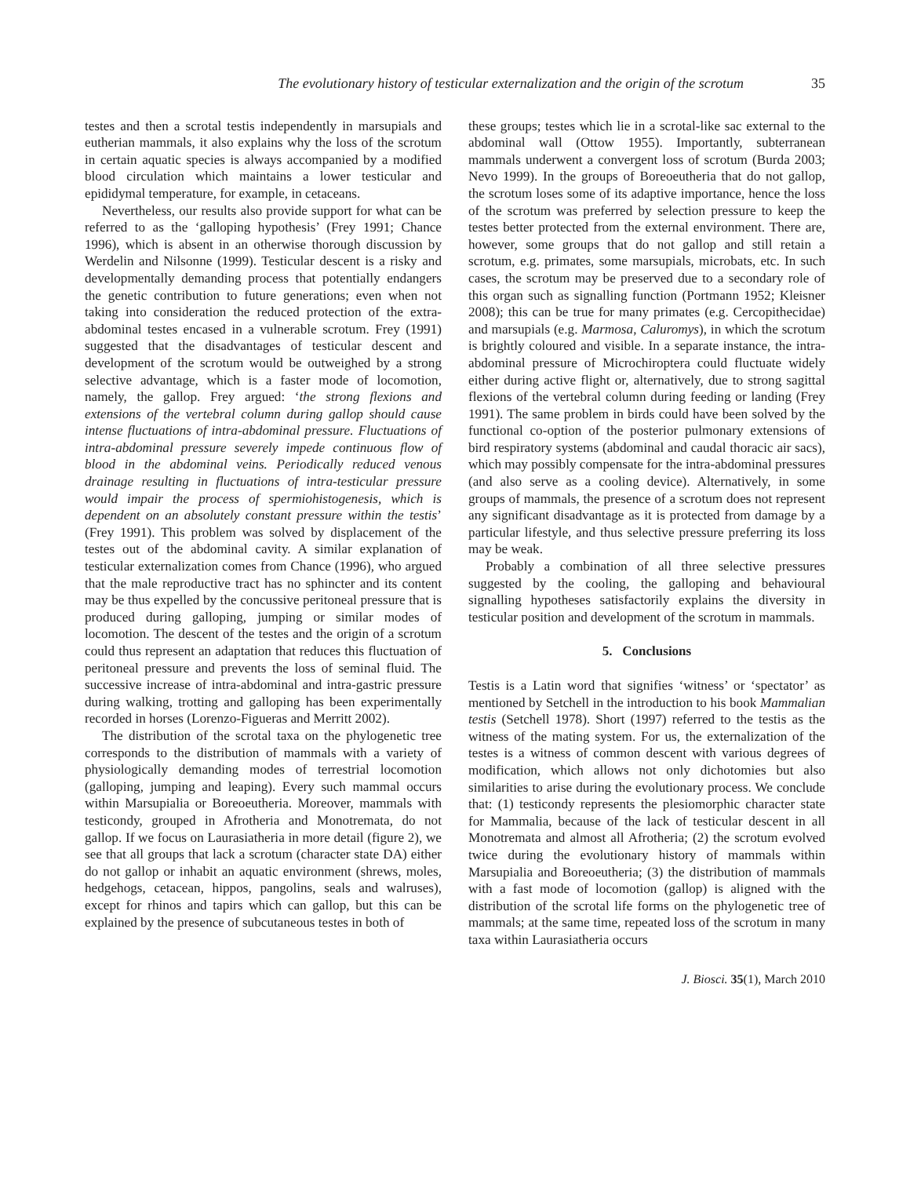The evolutionary history of testicular externalization and the origin of the scrotum 35
testes and then a scrotal testis independently in marsupials and eutherian mammals, it also explains why the loss of the scrotum in certain aquatic species is always accompanied by a modified blood circulation which maintains a lower testicular and epididymal temperature, for example, in cetaceans.
Nevertheless, our results also provide support for what can be referred to as the ‘galloping hypothesis’ (Frey 1991; Chance 1996), which is absent in an otherwise thorough discussion by Werdelin and Nilsonne (1999). Testicular descent is a risky and developmentally demanding process that potentially endangers the genetic contribution to future generations; even when not taking into consideration the reduced protection of the extra-abdominal testes encased in a vulnerable scrotum. Frey (1991) suggested that the disadvantages of testicular descent and development of the scrotum would be outweighed by a strong selective advantage, which is a faster mode of locomotion, namely, the gallop. Frey argued: ‘the strong flexions and extensions of the vertebral column during gallop should cause intense fluctuations of intra-abdominal pressure. Fluctuations of intra-abdominal pressure severely impede continuous flow of blood in the abdominal veins. Periodically reduced venous drainage resulting in fluctuations of intra-testicular pressure would impair the process of spermiohistogenesis, which is dependent on an absolutely constant pressure within the testis’ (Frey 1991). This problem was solved by displacement of the testes out of the abdominal cavity. A similar explanation of testicular externalization comes from Chance (1996), who argued that the male reproductive tract has no sphincter and its content may be thus expelled by the concussive peritoneal pressure that is produced during galloping, jumping or similar modes of locomotion. The descent of the testes and the origin of a scrotum could thus represent an adaptation that reduces this fluctuation of peritoneal pressure and prevents the loss of seminal fluid. The successive increase of intra-abdominal and intra-gastric pressure during walking, trotting and galloping has been experimentally recorded in horses (Lorenzo-Figueras and Merritt 2002).
The distribution of the scrotal taxa on the phylogenetic tree corresponds to the distribution of mammals with a variety of physiologically demanding modes of terrestrial locomotion (galloping, jumping and leaping). Every such mammal occurs within Marsupialia or Boreoeutheria. Moreover, mammals with testicondy, grouped in Afrotheria and Monotremata, do not gallop. If we focus on Laurasiatheria in more detail (figure 2), we see that all groups that lack a scrotum (character state DA) either do not gallop or inhabit an aquatic environment (shrews, moles, hedgehogs, cetacean, hippos, pangolins, seals and walruses), except for rhinos and tapirs which can gallop, but this can be explained by the presence of subcutaneous testes in both of
these groups; testes which lie in a scrotal-like sac external to the abdominal wall (Ottow 1955). Importantly, subterranean mammals underwent a convergent loss of scrotum (Burda 2003; Nevo 1999). In the groups of Boreoeutheria that do not gallop, the scrotum loses some of its adaptive importance, hence the loss of the scrotum was preferred by selection pressure to keep the testes better protected from the external environment. There are, however, some groups that do not gallop and still retain a scrotum, e.g. primates, some marsupials, microbats, etc. In such cases, the scrotum may be preserved due to a secondary role of this organ such as signalling function (Portmann 1952; Kleisner 2008); this can be true for many primates (e.g. Cercopithecidae) and marsupials (e.g. Marmosa, Caluromys), in which the scrotum is brightly coloured and visible. In a separate instance, the intra-abdominal pressure of Microchiroptera could fluctuate widely either during active flight or, alternatively, due to strong sagittal flexions of the vertebral column during feeding or landing (Frey 1991). The same problem in birds could have been solved by the functional co-option of the posterior pulmonary extensions of bird respiratory systems (abdominal and caudal thoracic air sacs), which may possibly compensate for the intra-abdominal pressures (and also serve as a cooling device). Alternatively, in some groups of mammals, the presence of a scrotum does not represent any significant disadvantage as it is protected from damage by a particular lifestyle, and thus selective pressure preferring its loss may be weak.
Probably a combination of all three selective pressures suggested by the cooling, the galloping and behavioural signalling hypotheses satisfactorily explains the diversity in testicular position and development of the scrotum in mammals.
5. Conclusions
Testis is a Latin word that signifies ‘witness’ or ‘spectator’ as mentioned by Setchell in the introduction to his book Mammalian testis (Setchell 1978). Short (1997) referred to the testis as the witness of the mating system. For us, the externalization of the testes is a witness of common descent with various degrees of modification, which allows not only dichotomies but also similarities to arise during the evolutionary process. We conclude that: (1) testicondy represents the plesiomorphic character state for Mammalia, because of the lack of testicular descent in all Monotremata and almost all Afrotheria; (2) the scrotum evolved twice during the evolutionary history of mammals within Marsupialia and Boreoeutheria; (3) the distribution of mammals with a fast mode of locomotion (gallop) is aligned with the distribution of the scrotal life forms on the phylogenetic tree of mammals; at the same time, repeated loss of the scrotum in many taxa within Laurasiatheria occurs
J. Biosci. 35(1), March 2010